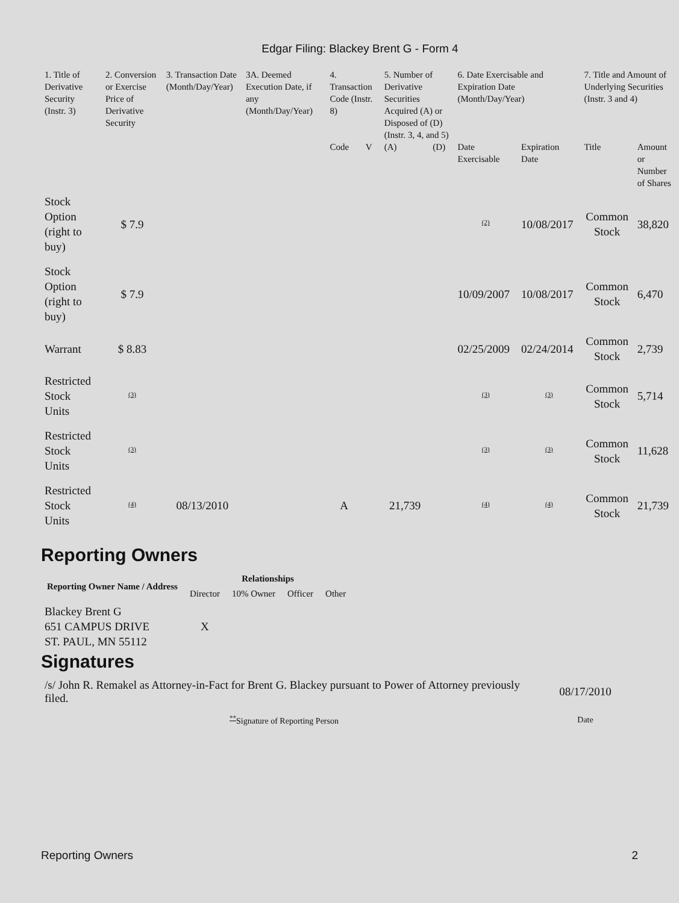Edgar Filing: Blackey Brent G - Form 4
| 1. Title of Derivative Security (Instr. 3) | 2. Conversion or Exercise Price of Derivative Security | 3. Transaction Date (Month/Day/Year) | 3A. Deemed Execution Date, if any (Month/Day/Year) | 4. Transaction Code (Instr. 8) | | 5. Number of Derivative Securities Acquired (A) or Disposed of (D) (Instr. 3, 4, and 5) | | 6. Date Exercisable and Expiration Date (Month/Day/Year) | | 7. Title and Amount of Underlying Securities (Instr. 3 and 4) | |
| --- | --- | --- | --- | --- | --- | --- | --- | --- | --- | --- | --- |
| | | | | Code | V | (A) | (D) | Date Exercisable | Expiration Date | Title | Amount or Number of Shares |
| Stock Option (right to buy) | $ 7.9 | | | | | | | <sup>(2)</sup> | 10/08/2017 | Common Stock | 38,820 |
| Stock Option (right to buy) | $ 7.9 | | | | | | | 10/09/2007 | 10/08/2017 | Common Stock | 6,470 |
| Warrant | $ 8.83 | | | | | | | 02/25/2009 | 02/24/2014 | Common Stock | 2,739 |
| Restricted Stock Units | <sup>(3)</sup> | | | | | | | <sup>(3)</sup> | <sup>(3)</sup> | Common Stock | 5,714 |
| Restricted Stock Units | <sup>(3)</sup> | | | | | | | <sup>(3)</sup> | <sup>(3)</sup> | Common Stock | 11,628 |
| Restricted Stock Units | <sup>(4)</sup> | 08/13/2010 | | A | | 21,739 | | <sup>(4)</sup> | <sup>(4)</sup> | Common Stock | 21,739 |
Reporting Owners
| Reporting Owner Name / Address | Relationships | | | |
| --- | --- | --- | --- | --- |
| | Director | 10% Owner | Officer | Other |
| Blackey Brent G 651 CAMPUS DRIVE ST. PAUL, MN 55112 | X | | | |
Signatures
| /s/ John R. Remakel as Attorney-in-Fact for Brent G. Blackey pursuant to Power of Attorney previously filed. | 08/17/2010 |
| <sup>**</sup> Signature of Reporting Person | Date |
Reporting Owners 2